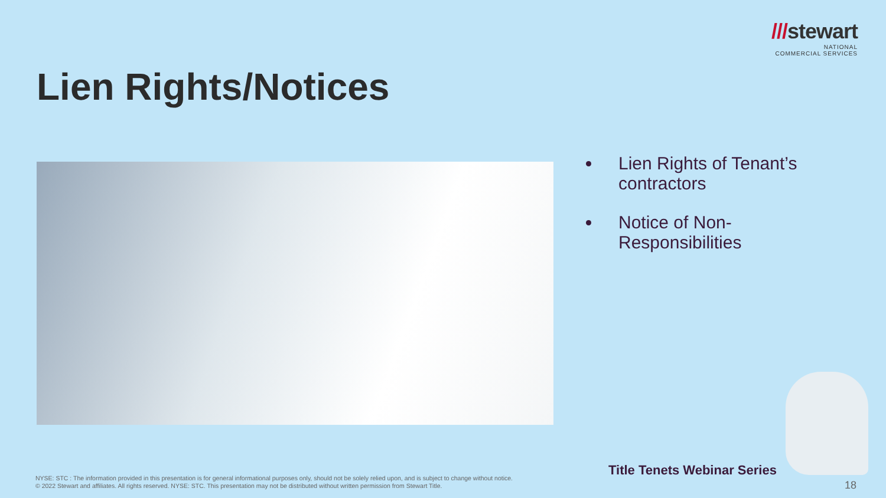///stewart
NATIONAL
COMMERCIAL SERVICES
Lien Rights/Notices
Lien Rights of Tenant’s contractors
Notice of Non-Responsibilities
Title Tenets Webinar Series
NYSE: STC : The information provided in this presentation is for general informational purposes only, should not be solely relied upon, and is subject to change without notice.
© 2022 Stewart and affiliates. All rights reserved. NYSE: STC. This presentation may not be distributed without written permission from Stewart Title.
18